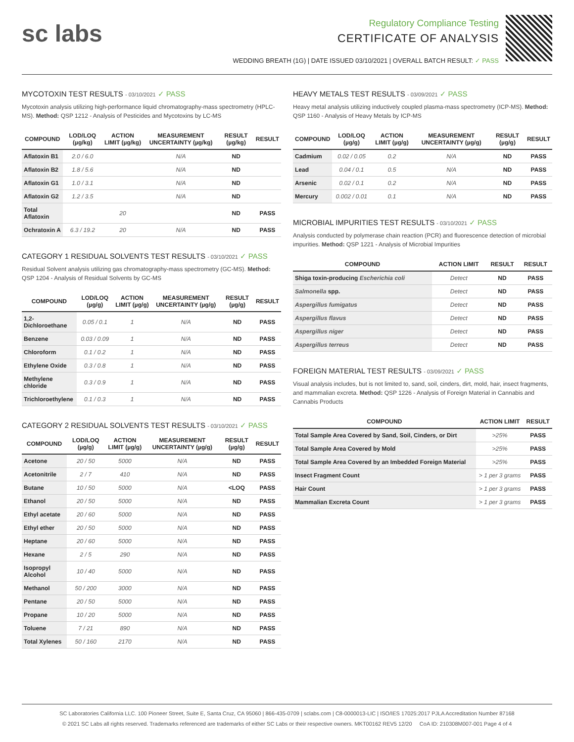sc labs
Regulatory Compliance Testing
CERTIFICATE OF ANALYSIS
WEDDING BREATH (1G) | DATE ISSUED 03/10/2021 | OVERALL BATCH RESULT: ✓ PASS
MYCOTOXIN TEST RESULTS - 03/10/2021 ✓ PASS
Mycotoxin analysis utilizing high-performance liquid chromatography-mass spectrometry (HPLC-MS). Method: QSP 1212 - Analysis of Pesticides and Mycotoxins by LC-MS
| COMPOUND | LOD/LOQ (µg/kg) | ACTION LIMIT (µg/kg) | MEASUREMENT UNCERTAINTY (µg/kg) | RESULT (µg/kg) | RESULT |
| --- | --- | --- | --- | --- | --- |
| Aflatoxin B1 | 2.0 / 6.0 | | N/A | ND | |
| Aflatoxin B2 | 1.8 / 5.6 | | N/A | ND | |
| Aflatoxin G1 | 1.0 / 3.1 | | N/A | ND | |
| Aflatoxin G2 | 1.2 / 3.5 | | N/A | ND | |
| Total Aflatoxin | | 20 | | ND | PASS |
| Ochratoxin A | 6.3 / 19.2 | 20 | N/A | ND | PASS |
CATEGORY 1 RESIDUAL SOLVENTS TEST RESULTS - 03/10/2021 ✓ PASS
Residual Solvent analysis utilizing gas chromatography-mass spectrometry (GC-MS). Method: QSP 1204 - Analysis of Residual Solvents by GC-MS
| COMPOUND | LOD/LOQ (µg/g) | ACTION LIMIT (µg/g) | MEASUREMENT UNCERTAINTY (µg/g) | RESULT (µg/g) | RESULT |
| --- | --- | --- | --- | --- | --- |
| 1,2-Dichloroethane | 0.05 / 0.1 | 1 | N/A | ND | PASS |
| Benzene | 0.03 / 0.09 | 1 | N/A | ND | PASS |
| Chloroform | 0.1 / 0.2 | 1 | N/A | ND | PASS |
| Ethylene Oxide | 0.3 / 0.8 | 1 | N/A | ND | PASS |
| Methylene chloride | 0.3 / 0.9 | 1 | N/A | ND | PASS |
| Trichloroethylene | 0.1 / 0.3 | 1 | N/A | ND | PASS |
CATEGORY 2 RESIDUAL SOLVENTS TEST RESULTS - 03/10/2021 ✓ PASS
| COMPOUND | LOD/LOQ (µg/g) | ACTION LIMIT (µg/g) | MEASUREMENT UNCERTAINTY (µg/g) | RESULT (µg/g) | RESULT |
| --- | --- | --- | --- | --- | --- |
| Acetone | 20 / 50 | 5000 | N/A | ND | PASS |
| Acetonitrile | 2 / 7 | 410 | N/A | ND | PASS |
| Butane | 10 / 50 | 5000 | N/A | <LOQ | PASS |
| Ethanol | 20 / 50 | 5000 | N/A | ND | PASS |
| Ethyl acetate | 20 / 60 | 5000 | N/A | ND | PASS |
| Ethyl ether | 20 / 50 | 5000 | N/A | ND | PASS |
| Heptane | 20 / 60 | 5000 | N/A | ND | PASS |
| Hexane | 2 / 5 | 290 | N/A | ND | PASS |
| Isopropyl Alcohol | 10 / 40 | 5000 | N/A | ND | PASS |
| Methanol | 50 / 200 | 3000 | N/A | ND | PASS |
| Pentane | 20 / 50 | 5000 | N/A | ND | PASS |
| Propane | 10 / 20 | 5000 | N/A | ND | PASS |
| Toluene | 7 / 21 | 890 | N/A | ND | PASS |
| Total Xylenes | 50 / 160 | 2170 | N/A | ND | PASS |
HEAVY METALS TEST RESULTS - 03/09/2021 ✓ PASS
Heavy metal analysis utilizing inductively coupled plasma-mass spectrometry (ICP-MS). Method: QSP 1160 - Analysis of Heavy Metals by ICP-MS
| COMPOUND | LOD/LOQ (µg/g) | ACTION LIMIT (µg/g) | MEASUREMENT UNCERTAINTY (µg/g) | RESULT (µg/g) | RESULT |
| --- | --- | --- | --- | --- | --- |
| Cadmium | 0.02 / 0.05 | 0.2 | N/A | ND | PASS |
| Lead | 0.04 / 0.1 | 0.5 | N/A | ND | PASS |
| Arsenic | 0.02 / 0.1 | 0.2 | N/A | ND | PASS |
| Mercury | 0.002 / 0.01 | 0.1 | N/A | ND | PASS |
MICROBIAL IMPURITIES TEST RESULTS - 03/10/2021 ✓ PASS
Analysis conducted by polymerase chain reaction (PCR) and fluorescence detection of microbial impurities. Method: QSP 1221 - Analysis of Microbial Impurities
| COMPOUND | ACTION LIMIT | RESULT | RESULT |
| --- | --- | --- | --- |
| Shiga toxin-producing Escherichia coli | Detect | ND | PASS |
| Salmonella spp. | Detect | ND | PASS |
| Aspergillus fumigatus | Detect | ND | PASS |
| Aspergillus flavus | Detect | ND | PASS |
| Aspergillus niger | Detect | ND | PASS |
| Aspergillus terreus | Detect | ND | PASS |
FOREIGN MATERIAL TEST RESULTS - 03/09/2021 ✓ PASS
Visual analysis includes, but is not limited to, sand, soil, cinders, dirt, mold, hair, insect fragments, and mammalian excreta. Method: QSP 1226 - Analysis of Foreign Material in Cannabis and Cannabis Products
| COMPOUND | ACTION LIMIT | RESULT |
| --- | --- | --- |
| Total Sample Area Covered by Sand, Soil, Cinders, or Dirt | >25% | PASS |
| Total Sample Area Covered by Mold | >25% | PASS |
| Total Sample Area Covered by an Imbedded Foreign Material | >25% | PASS |
| Insect Fragment Count | > 1 per 3 grams | PASS |
| Hair Count | > 1 per 3 grams | PASS |
| Mammalian Excreta Count | > 1 per 3 grams | PASS |
SC Laboratories California LLC. 100 Pioneer Street, Suite E, Santa Cruz, CA 95060 | 866-435-0709 | sclabs.com | C8-0000013-LIC | ISO/IES 17025:2017 PJLA Accreditation Number 87168
© 2021 SC Labs all rights reserved. Trademarks referenced are trademarks of either SC Labs or their respective owners. MKT00162 REV5 12/20 CoA ID: 210308M007-001 Page 4 of 4